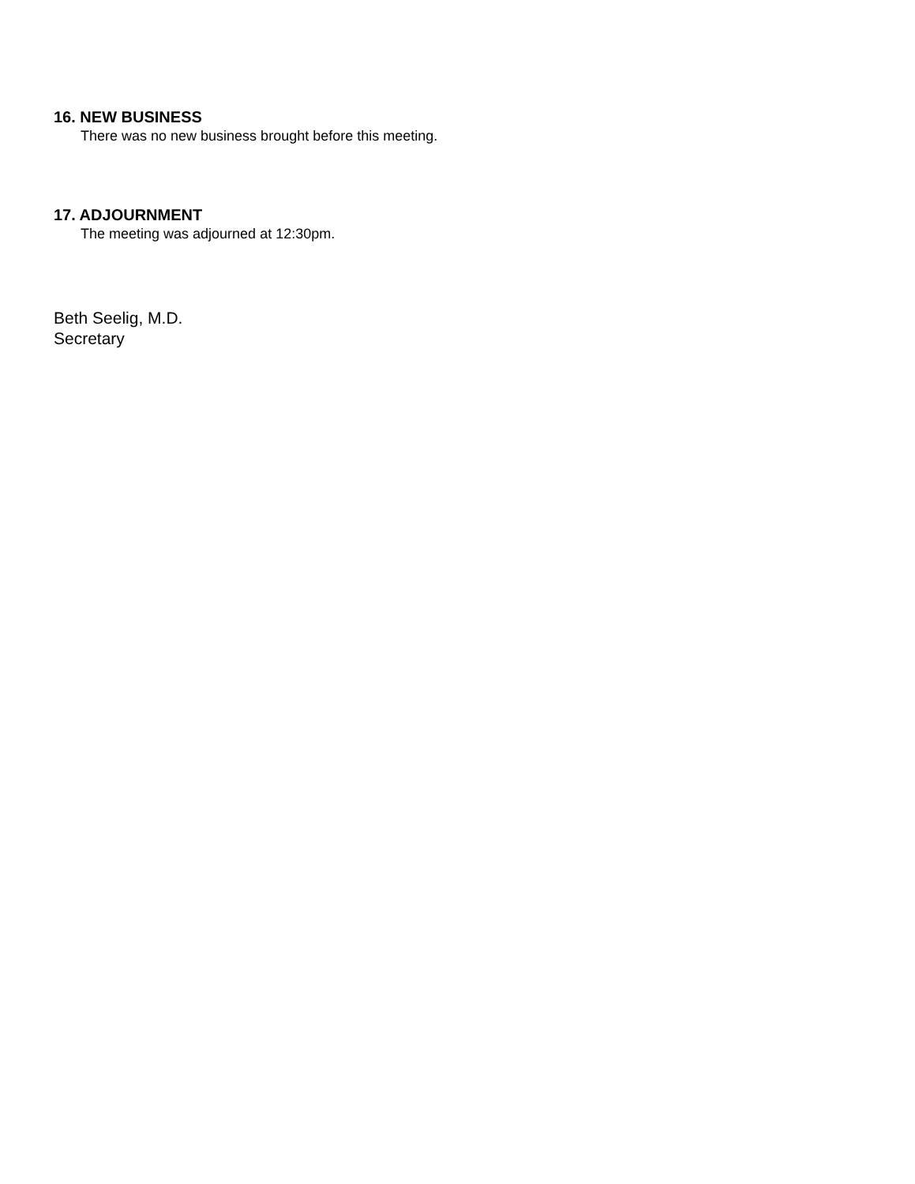16. NEW BUSINESS
There was no new business brought before this meeting.
17. ADJOURNMENT
The meeting was adjourned at 12:30pm.
Beth Seelig, M.D.
Secretary